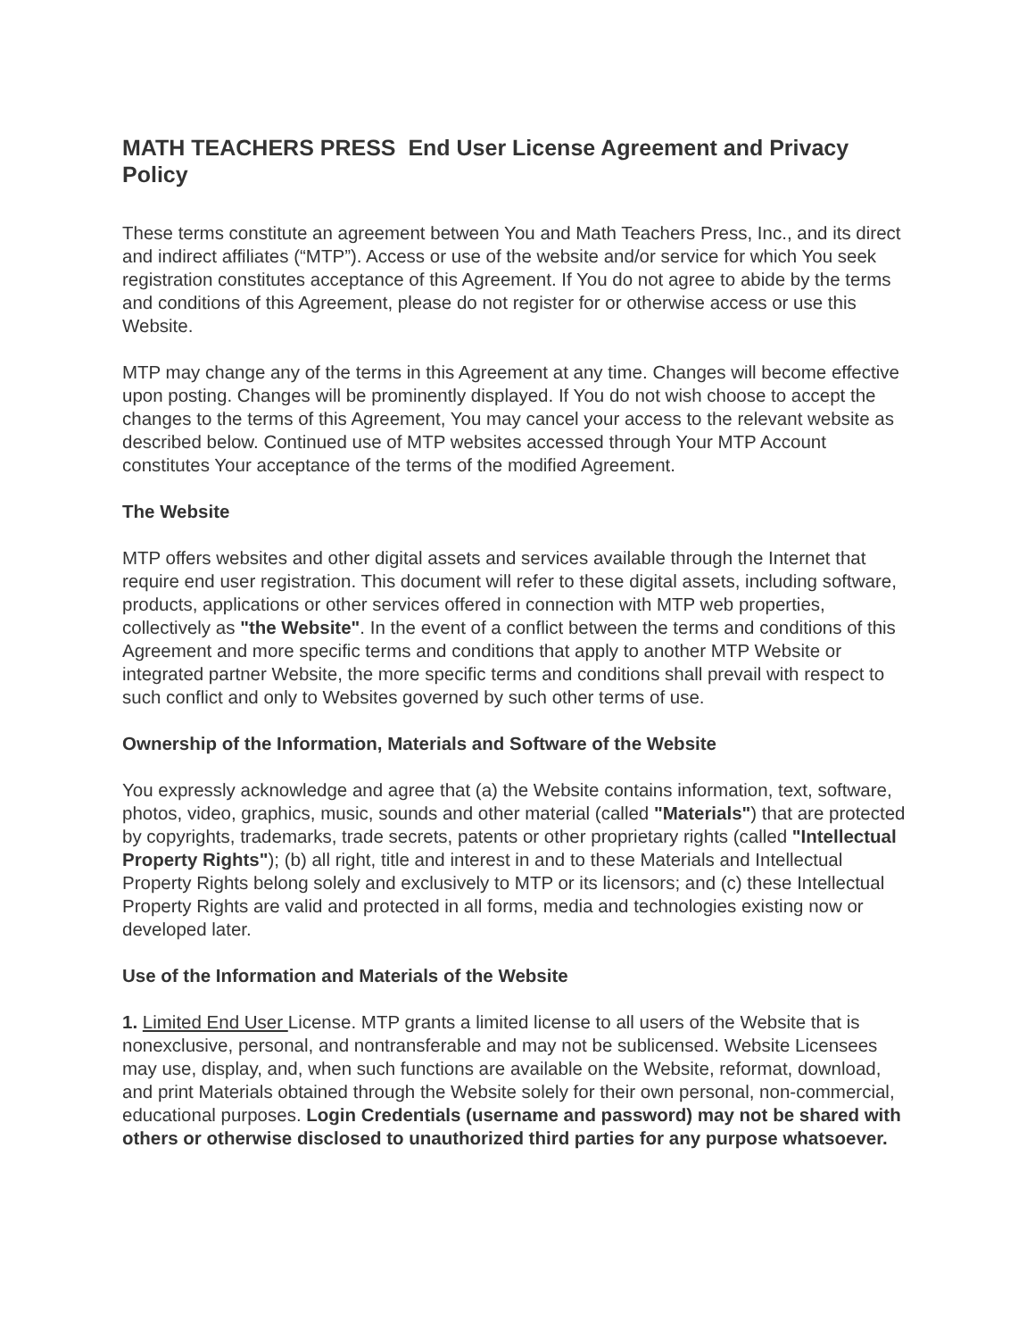MATH TEACHERS PRESS End User License Agreement and Privacy Policy
These terms constitute an agreement between You and Math Teachers Press, Inc., and its direct and indirect affiliates (“MTP”). Access or use of the website and/or service for which You seek registration constitutes acceptance of this Agreement. If You do not agree to abide by the terms and conditions of this Agreement, please do not register for or otherwise access or use this Website.
MTP may change any of the terms in this Agreement at any time. Changes will become effective upon posting. Changes will be prominently displayed. If You do not wish choose to accept the changes to the terms of this Agreement, You may cancel your access to the relevant website as described below. Continued use of MTP websites accessed through Your MTP Account constitutes Your acceptance of the terms of the modified Agreement.
The Website
MTP offers websites and other digital assets and services available through the Internet that require end user registration. This document will refer to these digital assets, including software, products, applications or other services offered in connection with MTP web properties, collectively as "the Website". In the event of a conflict between the terms and conditions of this Agreement and more specific terms and conditions that apply to another MTP Website or integrated partner Website, the more specific terms and conditions shall prevail with respect to such conflict and only to Websites governed by such other terms of use.
Ownership of the Information, Materials and Software of the Website
You expressly acknowledge and agree that (a) the Website contains information, text, software, photos, video, graphics, music, sounds and other material (called "Materials") that are protected by copyrights, trademarks, trade secrets, patents or other proprietary rights (called "Intellectual Property Rights"); (b) all right, title and interest in and to these Materials and Intellectual Property Rights belong solely and exclusively to MTP or its licensors; and (c) these Intellectual Property Rights are valid and protected in all forms, media and technologies existing now or developed later.
Use of the Information and Materials of the Website
1. Limited End User License. MTP grants a limited license to all users of the Website that is nonexclusive, personal, and nontransferable and may not be sublicensed. Website Licensees may use, display, and, when such functions are available on the Website, reformat, download, and print Materials obtained through the Website solely for their own personal, non-commercial, educational purposes. Login Credentials (username and password) may not be shared with others or otherwise disclosed to unauthorized third parties for any purpose whatsoever.